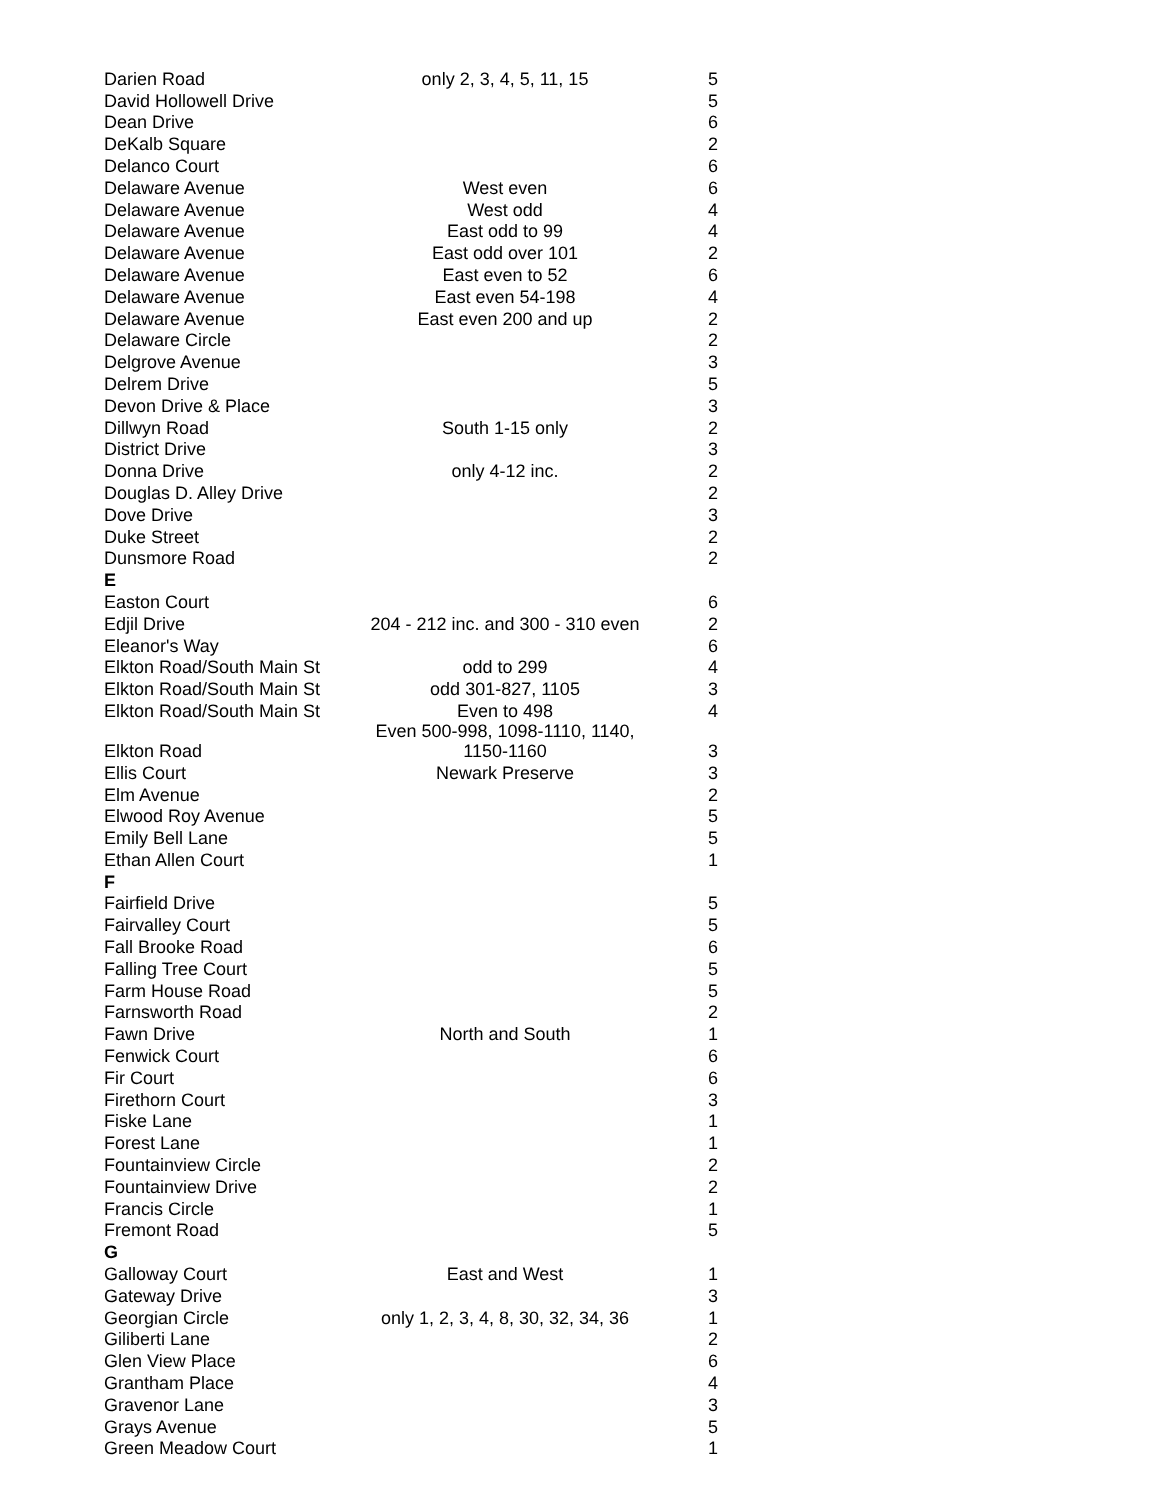| Darien Road | only 2, 3, 4, 5, 11, 15 | 5 |
| David Hollowell Drive | | 5 |
| Dean Drive | | 6 |
| DeKalb Square | | 2 |
| Delanco Court | | 6 |
| Delaware Avenue | West even | 6 |
| Delaware Avenue | West odd | 4 |
| Delaware Avenue | East odd to 99 | 4 |
| Delaware Avenue | East odd over 101 | 2 |
| Delaware Avenue | East even to 52 | 6 |
| Delaware Avenue | East even 54-198 | 4 |
| Delaware Avenue | East even 200 and up | 2 |
| Delaware Circle | | 2 |
| Delgrove Avenue | | 3 |
| Delrem Drive | | 5 |
| Devon Drive & Place | | 3 |
| Dillwyn Road | South 1-15 only | 2 |
| District Drive | | 3 |
| Donna Drive | only 4-12 inc. | 2 |
| Douglas D. Alley Drive | | 2 |
| Dove Drive | | 3 |
| Duke Street | | 2 |
| Dunsmore Road | | 2 |
| E | | |
| Easton Court | | 6 |
| Edjil Drive | 204 - 212 inc. and 300 - 310 even | 2 |
| Eleanor's Way | | 6 |
| Elkton Road/South Main St | odd to 299 | 4 |
| Elkton Road/South Main St | odd 301-827, 1105 | 3 |
| Elkton Road/South Main St | Even to 498 | 4 |
| Elkton Road | Even 500-998, 1098-1110, 1140, 1150-1160 | 3 |
| Ellis Court | Newark Preserve | 3 |
| Elm Avenue | | 2 |
| Elwood Roy Avenue | | 5 |
| Emily Bell Lane | | 5 |
| Ethan Allen Court | | 1 |
| F | | |
| Fairfield Drive | | 5 |
| Fairvalley Court | | 5 |
| Fall Brooke Road | | 6 |
| Falling Tree Court | | 5 |
| Farm House Road | | 5 |
| Farnsworth Road | | 2 |
| Fawn Drive | North and South | 1 |
| Fenwick Court | | 6 |
| Fir Court | | 6 |
| Firethorn Court | | 3 |
| Fiske Lane | | 1 |
| Forest Lane | | 1 |
| Fountainview Circle | | 2 |
| Fountainview Drive | | 2 |
| Francis Circle | | 1 |
| Fremont Road | | 5 |
| G | | |
| Galloway Court | East and West | 1 |
| Gateway Drive | | 3 |
| Georgian Circle | only 1, 2, 3, 4, 8, 30, 32, 34, 36 | 1 |
| Giliberti Lane | | 2 |
| Glen View Place | | 6 |
| Grantham Place | | 4 |
| Gravenor Lane | | 3 |
| Grays Avenue | | 5 |
| Green Meadow Court | | 1 |